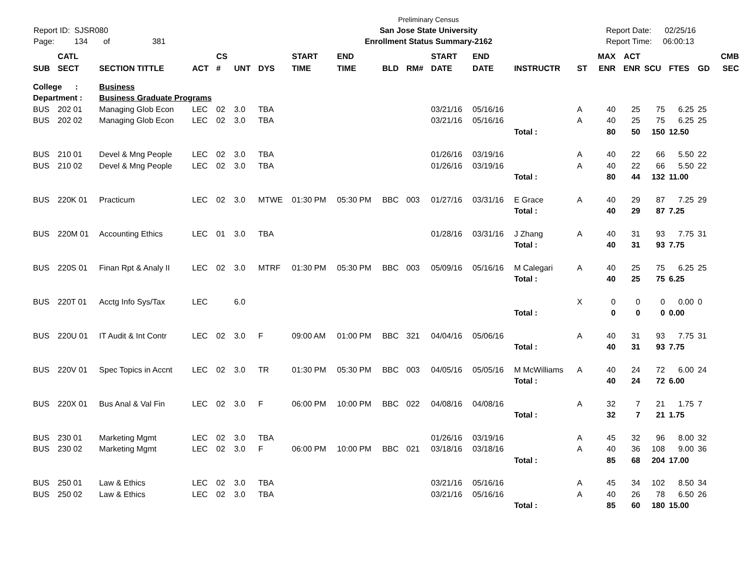Report ID: SJSR080
Page: 134 of 381
Preliminary Census
San Jose State University
Enrollment Status Summary-2162
Report Date: 02/25/16
Report Time: 06:00:13
| | CATL | | | CS | | | START | END | | | START | END | | | MAX | ACT | | | | CMB |
| --- | --- | --- | --- | --- | --- | --- | --- | --- | --- | --- | --- | --- | --- | --- | --- | --- | --- | --- | --- | --- |
| SUB | SECT | SECTION TITTLE | ACT | # | UNT | DYS | TIME | TIME | BLD | RM# | DATE | DATE | INSTRUCTR | ST | ENR | ENR | SCU | FTES | GD | SEC |
| College : | | Business | | | | | | | | | | | | | | | | | | |
| Department : | | Business Graduate Programs | | | | | | | | | | | | | | | | | | |
| BUS | 202 01 | Managing Glob Econ | LEC | 02 | 3.0 | TBA | | | | | 03/21/16 | 05/16/16 | | A | 40 | 25 | 75 | 6.25 | 25 | |
| BUS | 202 02 | Managing Glob Econ | LEC | 02 | 3.0 | TBA | | | | | 03/21/16 | 05/16/16 | | A | 40 | 25 | 75 | 6.25 | 25 | |
| | | | | | | | | | | | | | Total : | | 80 | 50 | 150 | 12.50 | | |
| BUS | 210 01 | Devel & Mng People | LEC | 02 | 3.0 | TBA | | | | | 01/26/16 | 03/19/16 | | A | 40 | 22 | 66 | 5.50 | 22 | |
| BUS | 210 02 | Devel & Mng People | LEC | 02 | 3.0 | TBA | | | | | 01/26/16 | 03/19/16 | | A | 40 | 22 | 66 | 5.50 | 22 | |
| | | | | | | | | | | | | | Total : | | 80 | 44 | 132 | 11.00 | | |
| BUS | 220K 01 | Practicum | LEC | 02 | 3.0 | MTWE | 01:30 PM | 05:30 PM | BBC | 003 | 01/27/16 | 03/31/16 | E Grace | A | 40 | 29 | 87 | 7.25 | 29 | |
| | | | | | | | | | | | | | Total : | | 40 | 29 | 87 | 7.25 | | |
| BUS | 220M 01 | Accounting Ethics | LEC | 01 | 3.0 | TBA | | | | | 01/28/16 | 03/31/16 | J Zhang | A | 40 | 31 | 93 | 7.75 | 31 | |
| | | | | | | | | | | | | | Total : | | 40 | 31 | 93 | 7.75 | | |
| BUS | 220S 01 | Finan Rpt & Analy II | LEC | 02 | 3.0 | MTRF | 01:30 PM | 05:30 PM | BBC | 003 | 05/09/16 | 05/16/16 | M Calegari | A | 40 | 25 | 75 | 6.25 | 25 | |
| | | | | | | | | | | | | | Total : | | 40 | 25 | 75 | 6.25 | | |
| BUS | 220T 01 | Acctg Info Sys/Tax | LEC | | 6.0 | | | | | | | | | X | 0 | 0 | 0 | 0.00 | 0 | |
| | | | | | | | | | | | | | Total : | | 0 | 0 | 0 | 0.00 | | |
| BUS | 220U 01 | IT Audit & Int Contr | LEC | 02 | 3.0 | F | 09:00 AM | 01:00 PM | BBC | 321 | 04/04/16 | 05/06/16 | | A | 40 | 31 | 93 | 7.75 | 31 | |
| | | | | | | | | | | | | | Total : | | 40 | 31 | 93 | 7.75 | | |
| BUS | 220V 01 | Spec Topics in Accnt | LEC | 02 | 3.0 | TR | 01:30 PM | 05:30 PM | BBC | 003 | 04/05/16 | 05/05/16 | M McWilliams | A | 40 | 24 | 72 | 6.00 | 24 | |
| | | | | | | | | | | | | | Total : | | 40 | 24 | 72 | 6.00 | | |
| BUS | 220X 01 | Bus Anal & Val Fin | LEC | 02 | 3.0 | F | 06:00 PM | 10:00 PM | BBC | 022 | 04/08/16 | 04/08/16 | | A | 32 | 7 | 21 | 1.75 | 7 | |
| | | | | | | | | | | | | | Total : | | 32 | 7 | 21 | 1.75 | | |
| BUS | 230 01 | Marketing Mgmt | LEC | 02 | 3.0 | TBA | | | | | 01/26/16 | 03/19/16 | | A | 45 | 32 | 96 | 8.00 | 32 | |
| BUS | 230 02 | Marketing Mgmt | LEC | 02 | 3.0 | F | 06:00 PM | 10:00 PM | BBC | 021 | 03/18/16 | 03/18/16 | | A | 40 | 36 | 108 | 9.00 | 36 | |
| | | | | | | | | | | | | | Total : | | 85 | 68 | 204 | 17.00 | | |
| BUS | 250 01 | Law & Ethics | LEC | 02 | 3.0 | TBA | | | | | 03/21/16 | 05/16/16 | | A | 45 | 34 | 102 | 8.50 | 34 | |
| BUS | 250 02 | Law & Ethics | LEC | 02 | 3.0 | TBA | | | | | 03/21/16 | 05/16/16 | | A | 40 | 26 | 78 | 6.50 | 26 | |
| | | | | | | | | | | | | | Total : | | 85 | 60 | 180 | 15.00 | | |